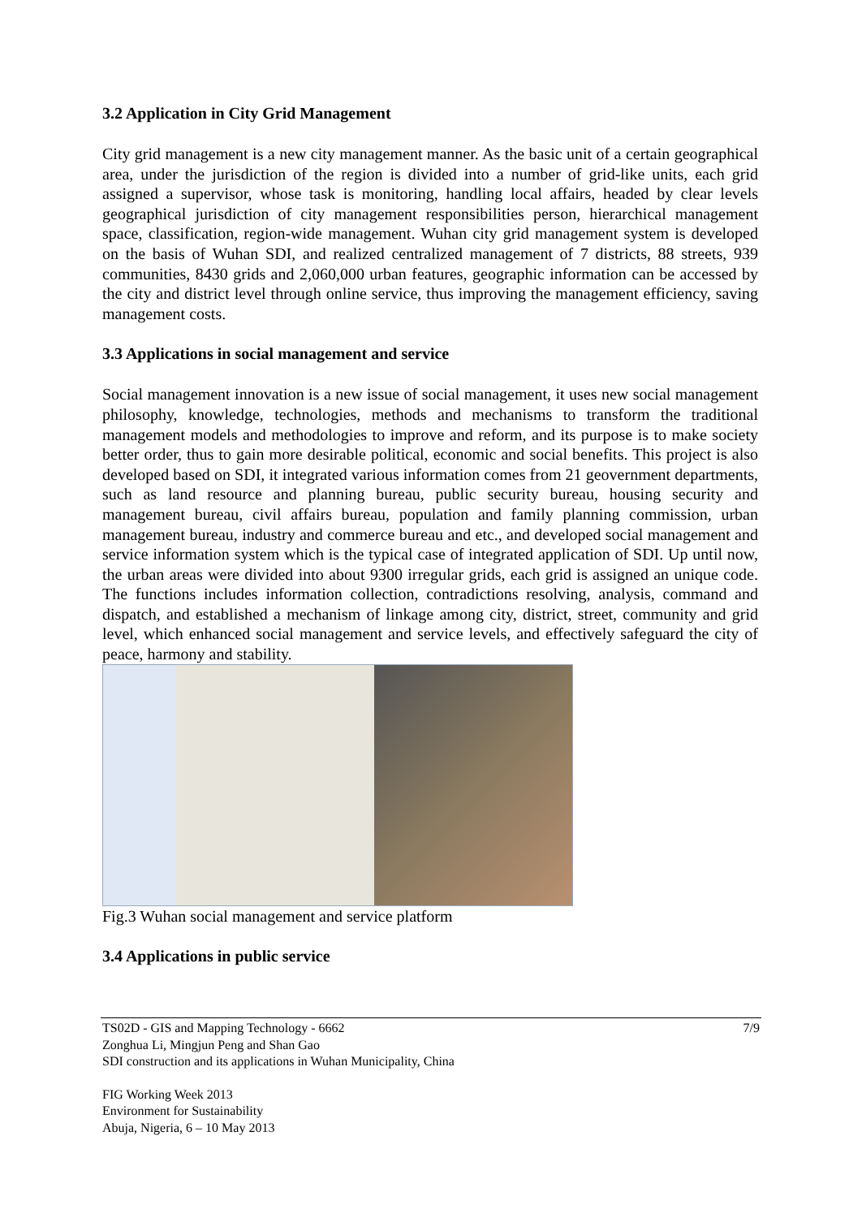3.2 Application in City Grid Management
City grid management is a new city management manner. As the basic unit of a certain geographical area, under the jurisdiction of the region is divided into a number of grid-like units, each grid assigned a supervisor, whose task is monitoring, handling local affairs, headed by clear levels geographical jurisdiction of city management responsibilities person, hierarchical management space, classification, region-wide management. Wuhan city grid management system is developed on the basis of Wuhan SDI, and realized centralized management of 7 districts, 88 streets, 939 communities, 8430 grids and 2,060,000 urban features, geographic information can be accessed by the city and district level through online service, thus improving the management efficiency, saving management costs.
3.3 Applications in social management and service
Social management innovation is a new issue of social management, it uses new social management philosophy, knowledge, technologies, methods and mechanisms to transform the traditional management models and methodologies to improve and reform, and its purpose is to make society better order, thus to gain more desirable political, economic and social benefits. This project is also developed based on SDI, it integrated various information comes from 21 geovernment departments, such as land resource and planning bureau, public security bureau, housing security and management bureau, civil affairs bureau, population and family planning commission, urban management bureau, industry and commerce bureau and etc., and developed social management and service information system which is the typical case of integrated application of SDI. Up until now, the urban areas were divided into about 9300 irregular grids, each grid is assigned an unique code. The functions includes information collection, contradictions resolving, analysis, command and dispatch, and established a mechanism of linkage among city, district, street, community and grid level, which enhanced social management and service levels, and effectively safeguard the city of peace, harmony and stability.
Fig.3 Wuhan social management and service platform
3.4 Applications in public service
TS02D - GIS and Mapping Technology - 6662 7/9
Zonghua Li, Mingjun Peng and Shan Gao
SDI construction and its applications in Wuhan Municipality, China
FIG Working Week 2013
Environment for Sustainability
Abuja, Nigeria, 6 – 10 May 2013